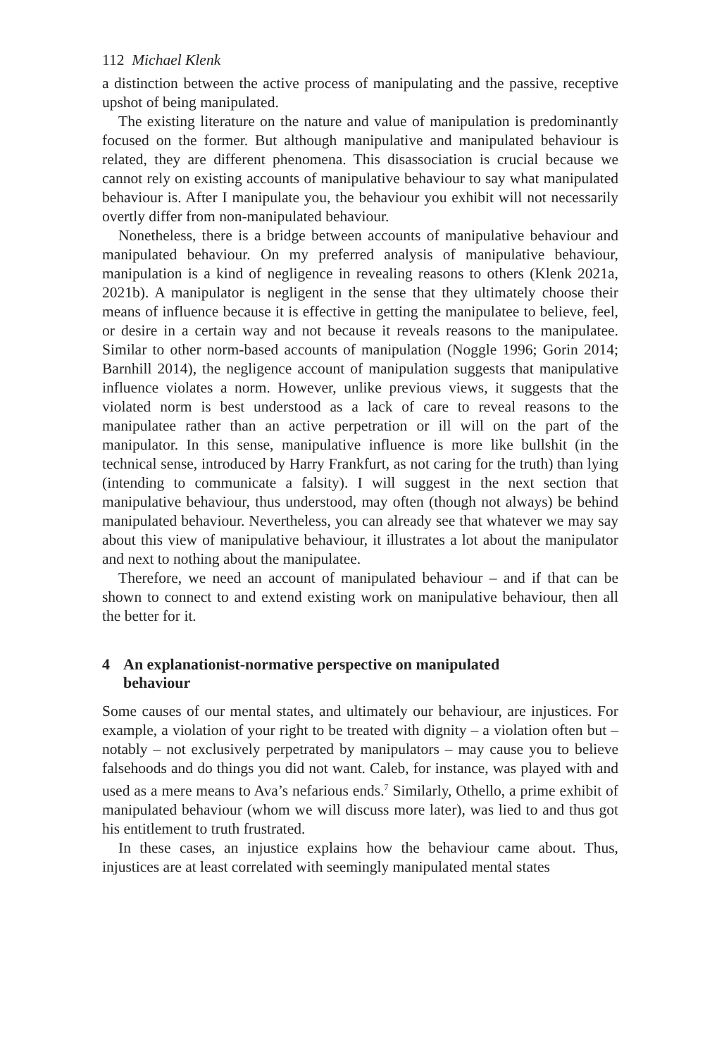112 Michael Klenk
a distinction between the active process of manipulating and the passive, receptive upshot of being manipulated.
The existing literature on the nature and value of manipulation is predominantly focused on the former. But although manipulative and manipulated behaviour is related, they are different phenomena. This disassociation is crucial because we cannot rely on existing accounts of manipulative behaviour to say what manipulated behaviour is. After I manipulate you, the behaviour you exhibit will not necessarily overtly differ from non-manipulated behaviour.
Nonetheless, there is a bridge between accounts of manipulative behaviour and manipulated behaviour. On my preferred analysis of manipulative behaviour, manipulation is a kind of negligence in revealing reasons to others (Klenk 2021a, 2021b). A manipulator is negligent in the sense that they ultimately choose their means of influence because it is effective in getting the manipulatee to believe, feel, or desire in a certain way and not because it reveals reasons to the manipulatee. Similar to other norm-based accounts of manipulation (Noggle 1996; Gorin 2014; Barnhill 2014), the negligence account of manipulation suggests that manipulative influence violates a norm. However, unlike previous views, it suggests that the violated norm is best understood as a lack of care to reveal reasons to the manipulatee rather than an active perpetration or ill will on the part of the manipulator. In this sense, manipulative influence is more like bullshit (in the technical sense, introduced by Harry Frankfurt, as not caring for the truth) than lying (intending to communicate a falsity). I will suggest in the next section that manipulative behaviour, thus understood, may often (though not always) be behind manipulated behaviour. Nevertheless, you can already see that whatever we may say about this view of manipulative behaviour, it illustrates a lot about the manipulator and next to nothing about the manipulatee.
Therefore, we need an account of manipulated behaviour – and if that can be shown to connect to and extend existing work on manipulative behaviour, then all the better for it.
4 An explanationist-normative perspective on manipulated
behaviour
Some causes of our mental states, and ultimately our behaviour, are injustices. For example, a violation of your right to be treated with dignity – a violation often but – notably – not exclusively perpetrated by manipulators – may cause you to believe falsehoods and do things you did not want. Caleb, for instance, was played with and used as a mere means to Ava’s nefarious ends.<sup>7</sup> Similarly, Othello, a prime exhibit of manipulated behaviour (whom we will discuss more later), was lied to and thus got his entitlement to truth frustrated.
In these cases, an injustice explains how the behaviour came about. Thus, injustices are at least correlated with seemingly manipulated mental states